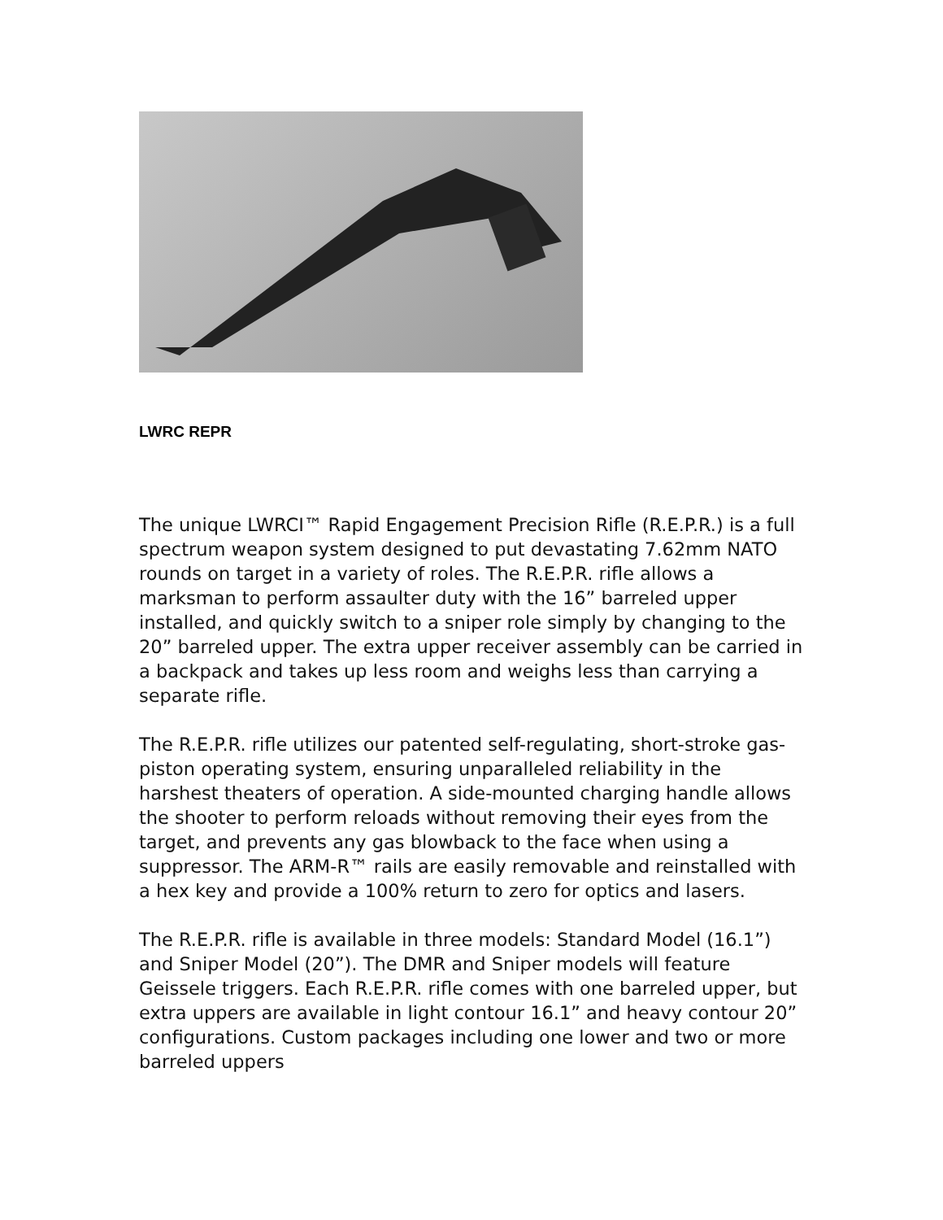LWRC REPR
The unique LWRCI™ Rapid Engagement Precision Rifle (R.E.P.R.) is a full spectrum weapon system designed to put devastating 7.62mm NATO rounds on target in a variety of roles. The R.E.P.R. rifle allows a marksman to perform assaulter duty with the 16” barreled upper installed, and quickly switch to a sniper role simply by changing to the 20” barreled upper. The extra upper receiver assembly can be carried in a backpack and takes up less room and weighs less than carrying a separate rifle.
The R.E.P.R. rifle utilizes our patented self-regulating, short-stroke gas-piston operating system, ensuring unparalleled reliability in the harshest theaters of operation. A side-mounted charging handle allows the shooter to perform reloads without removing their eyes from the target, and prevents any gas blowback to the face when using a suppressor. The ARM-R™ rails are easily removable and reinstalled with a hex key and provide a 100% return to zero for optics and lasers.
The R.E.P.R. rifle is available in three models: Standard Model (16.1”) and Sniper Model (20”). The DMR and Sniper models will feature Geissele triggers. Each R.E.P.R. rifle comes with one barreled upper, but extra uppers are available in light contour 16.1” and heavy contour 20” configurations. Custom packages including one lower and two or more barreled uppers